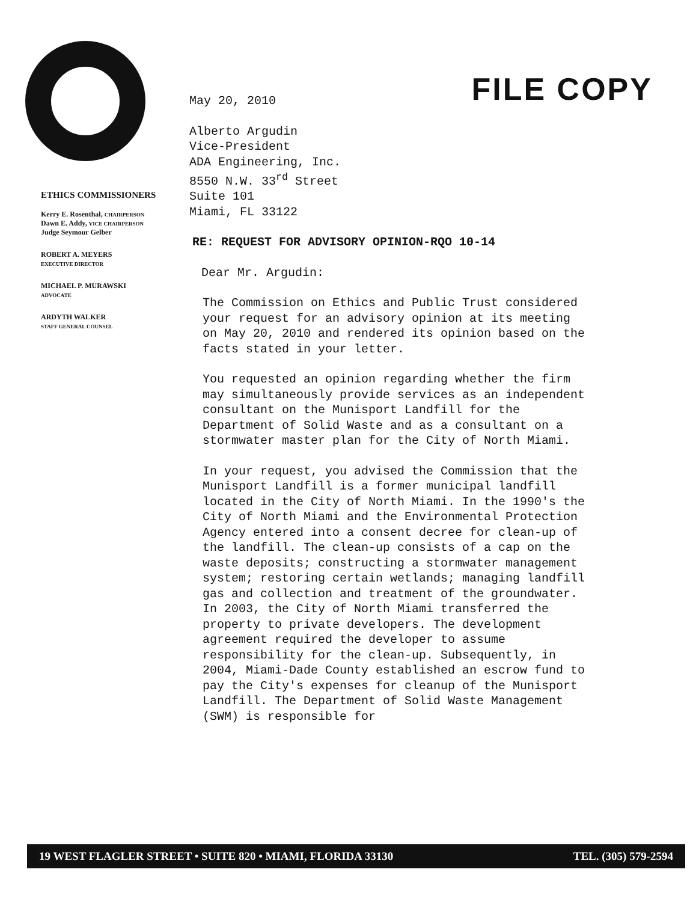FILE COPY
ETHICS COMMISSIONERS
Kerry E. Rosenthal, CHAIRPERSON
Dawn E. Addy, VICE CHAIRPERSON
Judge Seymour Gelber
ROBERT A. MEYERS
EXECUTIVE DIRECTOR
MICHAEL P. MURAWSKI
ADVOCATE
ARDYTH WALKER
STAFF GENERAL COUNSEL
May 20, 2010
Alberto Argudin
Vice-President
ADA Engineering, Inc.
8550 N.W. 33<sup>rd</sup> Street
Suite 101
Miami, FL 33122
RE: REQUEST FOR ADVISORY OPINION-RQO 10-14
Dear Mr. Argudin:
The Commission on Ethics and Public Trust considered your request for an advisory opinion at its meeting on May 20, 2010 and rendered its opinion based on the facts stated in your letter.
You requested an opinion regarding whether the firm may simultaneously provide services as an independent consultant on the Munisport Landfill for the Department of Solid Waste and as a consultant on a stormwater master plan for the City of North Miami.
In your request, you advised the Commission that the Munisport Landfill is a former municipal landfill located in the City of North Miami. In the 1990's the City of North Miami and the Environmental Protection Agency entered into a consent decree for clean-up of the landfill. The clean-up consists of a cap on the waste deposits; constructing a stormwater management system; restoring certain wetlands; managing landfill gas and collection and treatment of the groundwater. In 2003, the City of North Miami transferred the property to private developers. The development agreement required the developer to assume responsibility for the clean-up. Subsequently, in 2004, Miami-Dade County established an escrow fund to pay the City's expenses for cleanup of the Munisport Landfill. The Department of Solid Waste Management (SWM) is responsible for
19 WEST FLAGLER STREET • SUITE 820 • MIAMI, FLORIDA 33130 TEL. (305) 579-2594